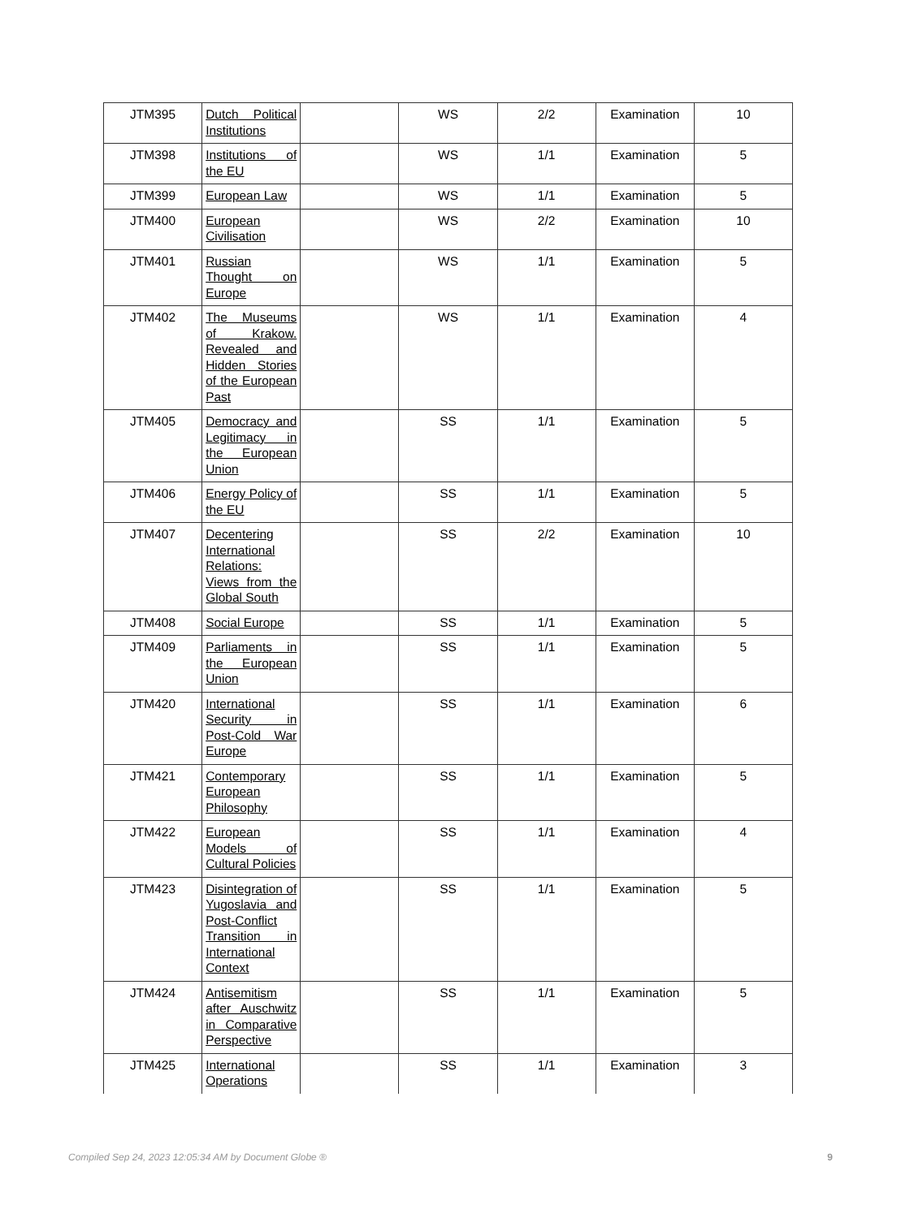| JTM395 | Dutch Political Institutions | | WS | 2/2 | Examination | 10 |
| JTM398 | Institutions of the EU | | WS | 1/1 | Examination | 5 |
| JTM399 | European Law | | WS | 1/1 | Examination | 5 |
| JTM400 | European Civilisation | | WS | 2/2 | Examination | 10 |
| JTM401 | Russian Thought on Europe | | WS | 1/1 | Examination | 5 |
| JTM402 | The Museums of Krakow. Revealed and Hidden Stories of the European Past | | WS | 1/1 | Examination | 4 |
| JTM405 | Democracy and Legitimacy in the European Union | | SS | 1/1 | Examination | 5 |
| JTM406 | Energy Policy of the EU | | SS | 1/1 | Examination | 5 |
| JTM407 | Decentering International Relations: Views from the Global South | | SS | 2/2 | Examination | 10 |
| JTM408 | Social Europe | | SS | 1/1 | Examination | 5 |
| JTM409 | Parliaments in the European Union | | SS | 1/1 | Examination | 5 |
| JTM420 | International Security in Post-Cold War Europe | | SS | 1/1 | Examination | 6 |
| JTM421 | Contemporary European Philosophy | | SS | 1/1 | Examination | 5 |
| JTM422 | European Models of Cultural Policies | | SS | 1/1 | Examination | 4 |
| JTM423 | Disintegration of Yugoslavia and Post-Conflict Transition in International Context | | SS | 1/1 | Examination | 5 |
| JTM424 | Antisemitism after Auschwitz in Comparative Perspective | | SS | 1/1 | Examination | 5 |
| JTM425 | International Operations | | SS | 1/1 | Examination | 3 |
Compiled Sep 24, 2023 12:05:34 AM by Document Globe ® 9